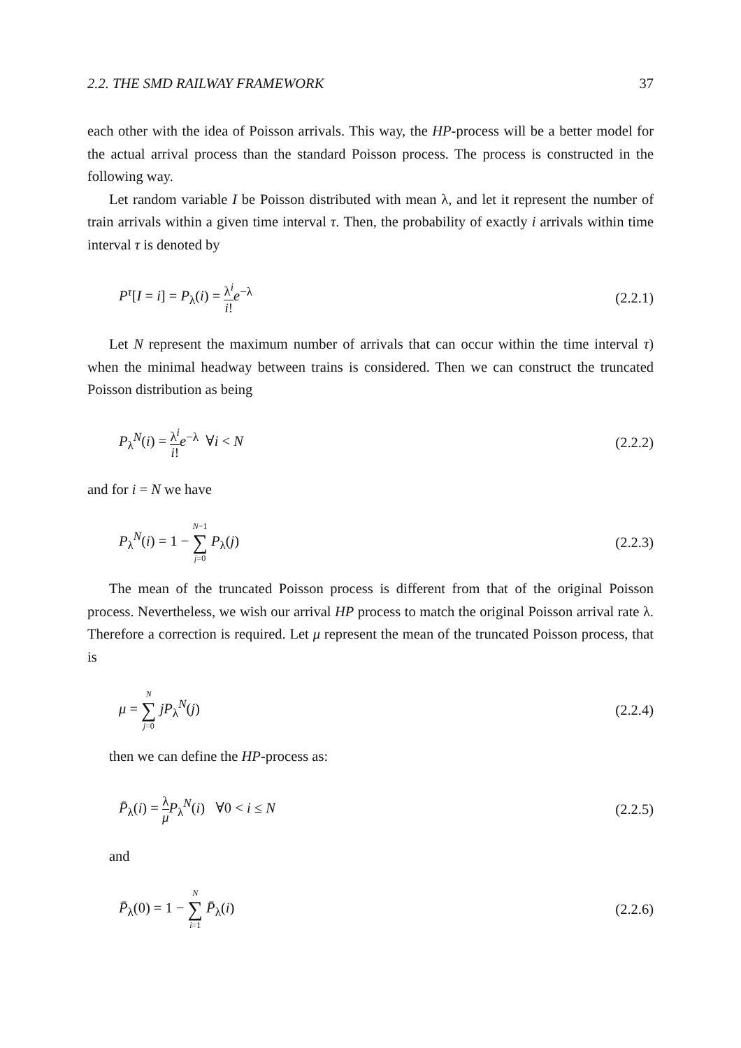2.2. THE SMD RAILWAY FRAMEWORK 37
each other with the idea of Poisson arrivals. This way, the HP-process will be a better model for the actual arrival process than the standard Poisson process. The process is constructed in the following way.
Let random variable I be Poisson distributed with mean λ, and let it represent the number of train arrivals within a given time interval τ. Then, the probability of exactly i arrivals within time interval τ is denoted by
P<sup>τ</sup>[I = i] = P<sub>λ</sub>(i) = λ<sup>i</sup> i!e<sup>−λ</sup> (2.2.1)
Let N represent the maximum number of arrivals that can occur within the time interval τ) when the minimal headway between trains is considered. Then we can construct the truncated Poisson distribution as being
P<sub>λ</sub><sup>N</sup>(i) = λ<sup>i</sup> i!e<sup>−λ</sup> ∀i < N (2.2.2)
and for i = N we have
P<sub>λ</sub><sup>N</sup>(i) = 1 − N−1 ∑ j=0 P<sub>λ</sub>(j) (2.2.3)
The mean of the truncated Poisson process is different from that of the original Poisson process. Nevertheless, we wish our arrival HP process to match the original Poisson arrival rate λ. Therefore a correction is required. Let μ represent the mean of the truncated Poisson process, that is
μ = N ∑ j=0 jP<sub>λ</sub><sup>N</sup>(j) (2.2.4)
then we can define the HP-process as:
P̄<sub>λ</sub>(i) = λ μ P<sub>λ</sub><sup>N</sup>(i) ∀0 < i ≤ N (2.2.5)
and
P̄<sub>λ</sub>(0) = 1 − N ∑ i=1 P̄<sub>λ</sub>(i) (2.2.6)